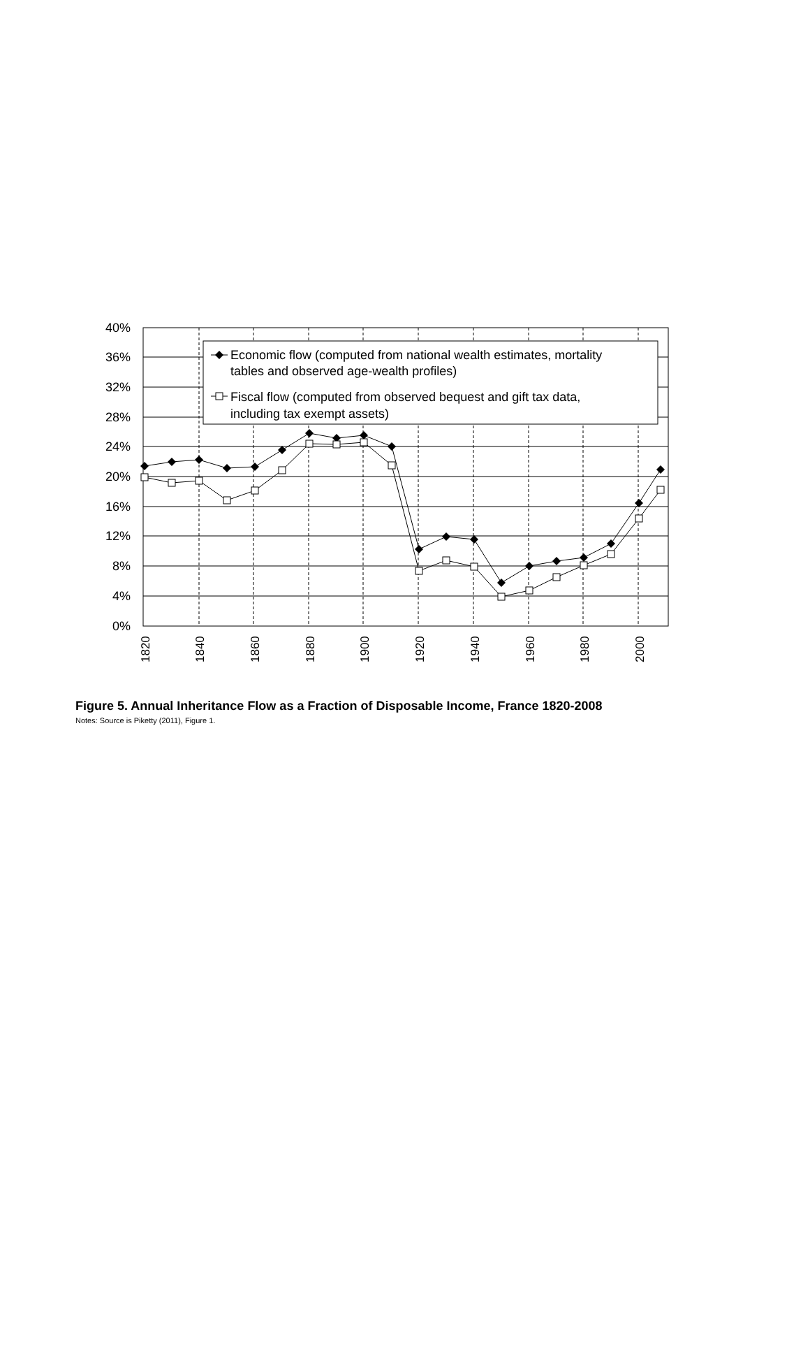40%
36%
32%
28%
24%
20%
16%
12%
8%
4%
0%
1820
1840
1860
1880
1900
1920
1940
1960
1980
2000
Economic flow (computed from national wealth estimates, mortality
tables and observed age-wealth profiles)
Fiscal flow (computed from observed bequest and gift tax data,
including tax exempt assets)
Figure 5. Annual Inheritance Flow as a Fraction of Disposable Income, France 1820-2008
Notes: Source is Piketty (2011), Figure 1.